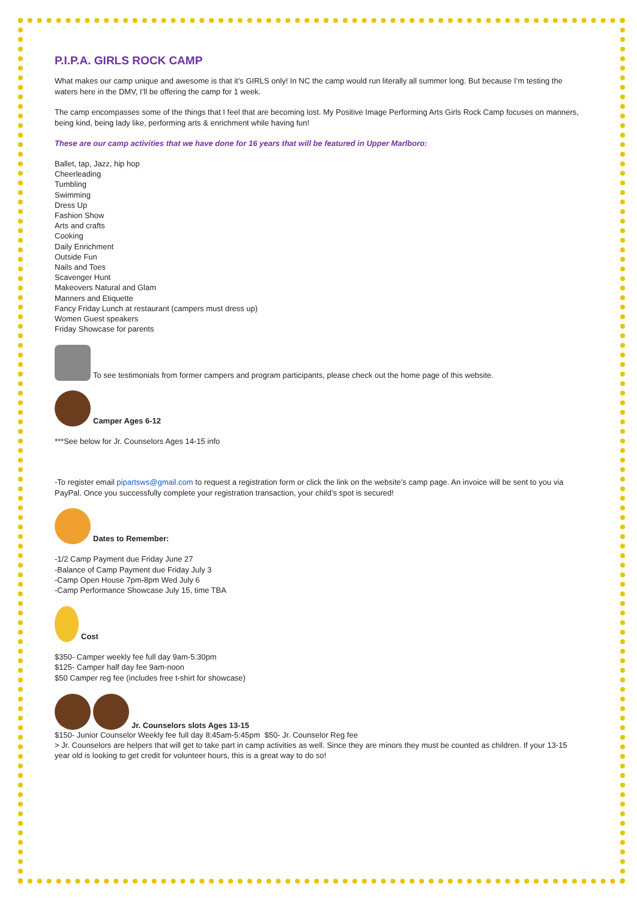P.I.P.A. GIRLS ROCK CAMP
What makes our camp unique and awesome is that it’s GIRLS only! In NC the camp would run literally all summer long. But because I’m testing the waters here in the DMV, I’ll be offering the camp for 1 week.
The camp encompasses some of the things that I feel that are becoming lost. My Positive Image Performing Arts Girls Rock Camp focuses on manners, being kind, being lady like, performing arts & enrichment while having fun!
These are our camp activities that we have done for 16 years that will be featured in Upper Marlboro:
Ballet, tap, Jazz, hip hop
Cheerleading
Tumbling
Swimming
Dress Up
Fashion Show
Arts and crafts
Cooking
Daily Enrichment
Outside Fun
Nails and Toes
Scavenger Hunt
Makeovers Natural and Glam
Manners and Etiquette
Fancy Friday Lunch at restaurant (campers must dress up)
Women Guest speakers
Friday Showcase for parents
To see testimonials from former campers and program participants, please check out the home page of this website.
Camper Ages 6-12
***See below for Jr. Counselors Ages 14-15 info
-To register email pipartsws@gmail.com to request a registration form or click the link on the website’s camp page. An invoice will be sent to you via PayPal. Once you successfully complete your registration transaction, your child’s spot is secured!
Dates to Remember:
-1/2 Camp Payment due Friday June 27
-Balance of Camp Payment due Friday July 3
-Camp Open House 7pm-8pm Wed July 6
-Camp Performance Showcase July 15, time TBA
Cost
$350- Camper weekly fee full day 9am-5:30pm
$125- Camper half day fee 9am-noon
$50 Camper reg fee (includes free t-shirt for showcase)
Jr. Counselors slots Ages 13-15
$150- Junior Counselor Weekly fee full day 8:45am-5:45pm $50- Jr. Counselor Reg fee
> Jr. Counselors are helpers that will get to take part in camp activities as well. Since they are minors they must be counted as children. If your 13-15 year old is looking to get credit for volunteer hours, this is a great way to do so!